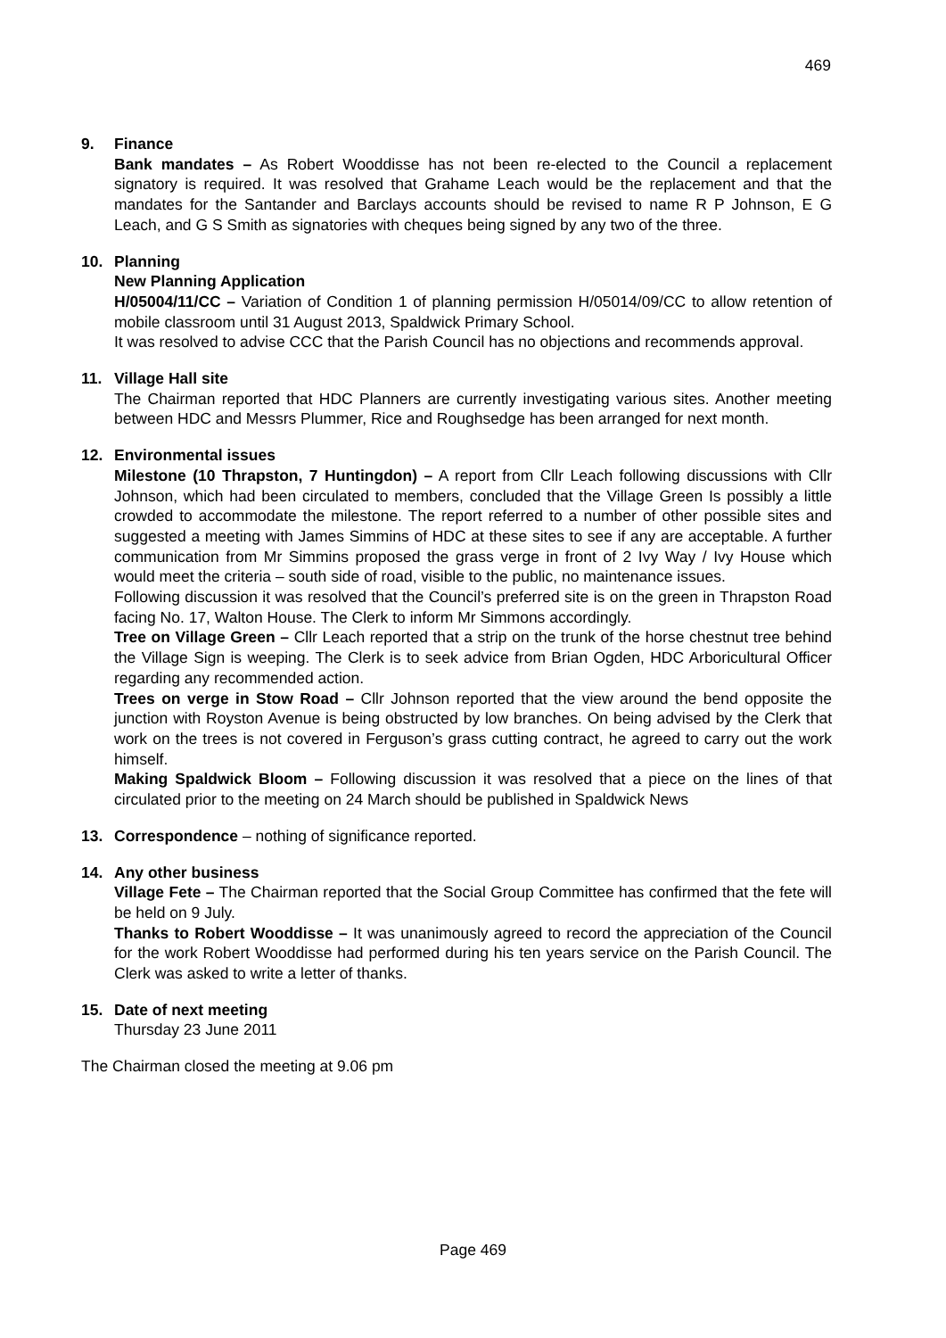469
9. Finance
Bank mandates – As Robert Wooddisse has not been re-elected to the Council a replacement signatory is required. It was resolved that Grahame Leach would be the replacement and that the mandates for the Santander and Barclays accounts should be revised to name R P Johnson, E G Leach, and G S Smith as signatories with cheques being signed by any two of the three.
10. Planning
New Planning Application
H/05004/11/CC – Variation of Condition 1 of planning permission H/05014/09/CC to allow retention of mobile classroom until 31 August 2013, Spaldwick Primary School.
It was resolved to advise CCC that the Parish Council has no objections and recommends approval.
11. Village Hall site
The Chairman reported that HDC Planners are currently investigating various sites. Another meeting between HDC and Messrs Plummer, Rice and Roughsedge has been arranged for next month.
12. Environmental issues
Milestone (10 Thrapston, 7 Huntingdon) – A report from Cllr Leach following discussions with Cllr Johnson, which had been circulated to members, concluded that the Village Green Is possibly a little crowded to accommodate the milestone. The report referred to a number of other possible sites and suggested a meeting with James Simmins of HDC at these sites to see if any are acceptable. A further communication from Mr Simmins proposed the grass verge in front of 2 Ivy Way / Ivy House which would meet the criteria – south side of road, visible to the public, no maintenance issues.
Following discussion it was resolved that the Council’s preferred site is on the green in Thrapston Road facing No. 17, Walton House. The Clerk to inform Mr Simmons accordingly.
Tree on Village Green – Cllr Leach reported that a strip on the trunk of the horse chestnut tree behind the Village Sign is weeping. The Clerk is to seek advice from Brian Ogden, HDC Arboricultural Officer regarding any recommended action.
Trees on verge in Stow Road – Cllr Johnson reported that the view around the bend opposite the junction with Royston Avenue is being obstructed by low branches. On being advised by the Clerk that work on the trees is not covered in Ferguson’s grass cutting contract, he agreed to carry out the work himself.
Making Spaldwick Bloom – Following discussion it was resolved that a piece on the lines of that circulated prior to the meeting on 24 March should be published in Spaldwick News
13. Correspondence – nothing of significance reported.
14. Any other business
Village Fete – The Chairman reported that the Social Group Committee has confirmed that the fete will be held on 9 July.
Thanks to Robert Wooddisse – It was unanimously agreed to record the appreciation of the Council for the work Robert Wooddisse had performed during his ten years service on the Parish Council. The Clerk was asked to write a letter of thanks.
15. Date of next meeting
Thursday 23 June 2011
The Chairman closed the meeting at 9.06 pm
Page 469